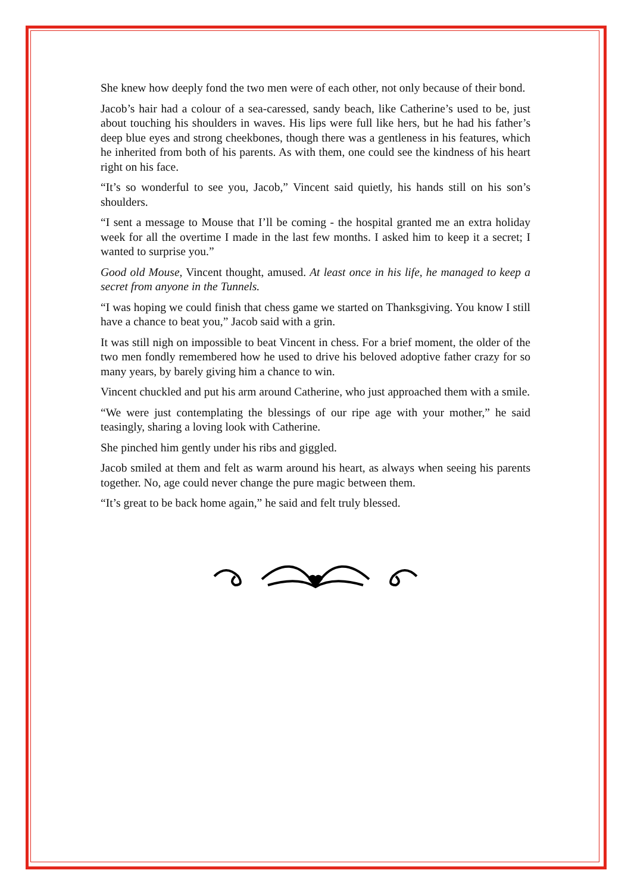She knew how deeply fond the two men were of each other, not only because of their bond.
Jacob’s hair had a colour of a sea-caressed, sandy beach, like Catherine’s used to be, just about touching his shoulders in waves. His lips were full like hers, but he had his father’s deep blue eyes and strong cheekbones, though there was a gentleness in his features, which he inherited from both of his parents. As with them, one could see the kindness of his heart right on his face.
“It’s so wonderful to see you, Jacob,” Vincent said quietly, his hands still on his son’s shoulders.
“I sent a message to Mouse that I’ll be coming - the hospital granted me an extra holiday week for all the overtime I made in the last few months. I asked him to keep it a secret; I wanted to surprise you.”
Good old Mouse, Vincent thought, amused. At least once in his life, he managed to keep a secret from anyone in the Tunnels.
“I was hoping we could finish that chess game we started on Thanksgiving. You know I still have a chance to beat you,” Jacob said with a grin.
It was still nigh on impossible to beat Vincent in chess. For a brief moment, the older of the two men fondly remembered how he used to drive his beloved adoptive father crazy for so many years, by barely giving him a chance to win.
Vincent chuckled and put his arm around Catherine, who just approached them with a smile.
“We were just contemplating the blessings of our ripe age with your mother,” he said teasingly, sharing a loving look with Catherine.
She pinched him gently under his ribs and giggled.
Jacob smiled at them and felt as warm around his heart, as always when seeing his parents together. No, age could never change the pure magic between them.
“It’s great to be back home again,” he said and felt truly blessed.